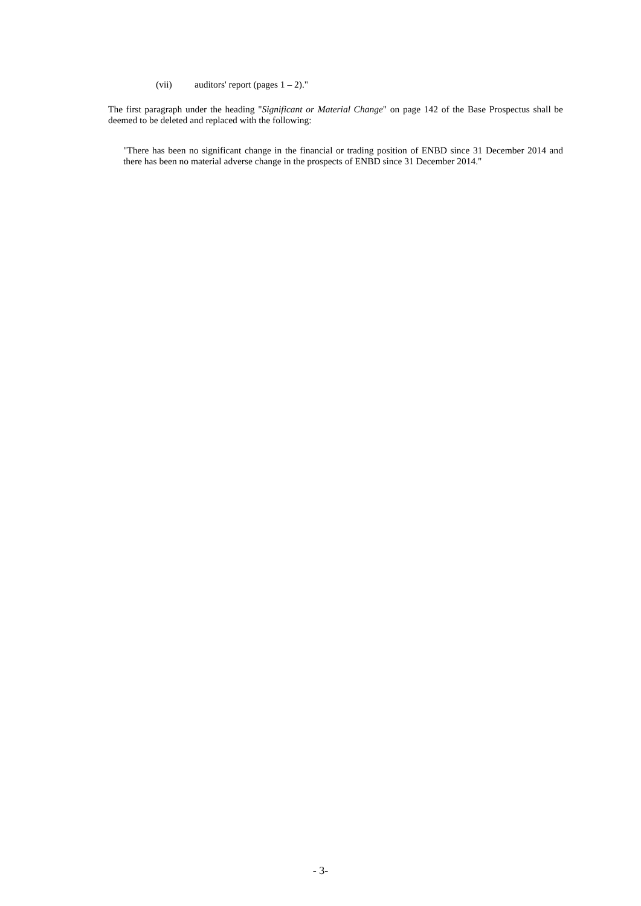(vii) auditors' report (pages 1 – 2)."
The first paragraph under the heading "Significant or Material Change" on page 142 of the Base Prospectus shall be deemed to be deleted and replaced with the following:
"There has been no significant change in the financial or trading position of ENBD since 31 December 2014 and there has been no material adverse change in the prospects of ENBD since 31 December 2014."
- 3-